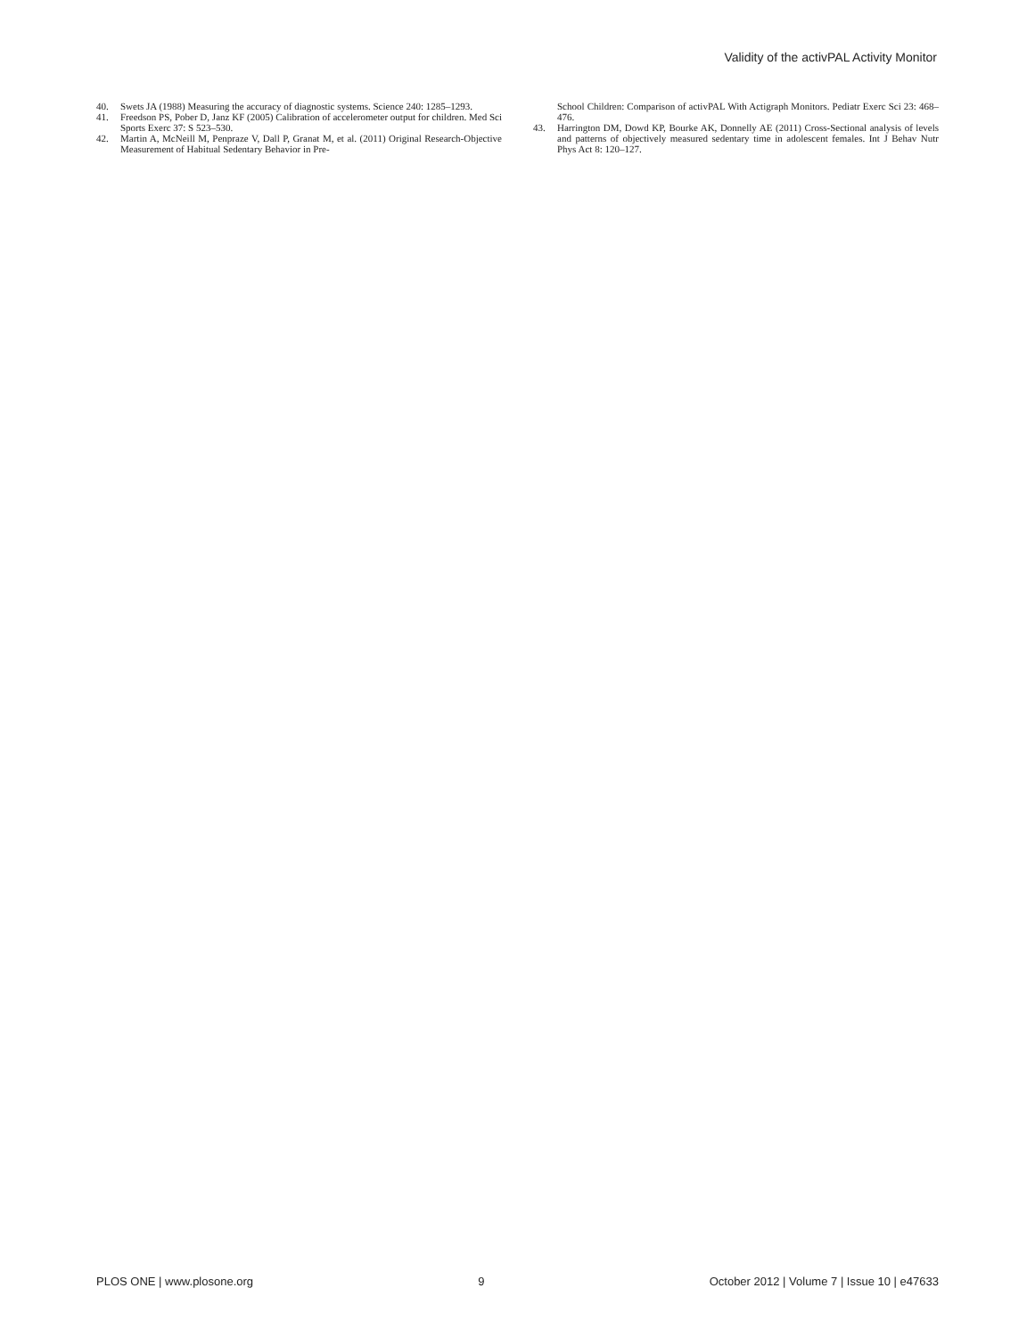Validity of the activPAL Activity Monitor
40. Swets JA (1988) Measuring the accuracy of diagnostic systems. Science 240: 1285–1293.
41. Freedson PS, Pober D, Janz KF (2005) Calibration of accelerometer output for children. Med Sci Sports Exerc 37: S 523–530.
42. Martin A, McNeill M, Penpraze V, Dall P, Granat M, et al. (2011) Original Research-Objective Measurement of Habitual Sedentary Behavior in Pre-
School Children: Comparison of activPAL With Actigraph Monitors. Pediatr Exerc Sci 23: 468–476.
43. Harrington DM, Dowd KP, Bourke AK, Donnelly AE (2011) Cross-Sectional analysis of levels and patterns of objectively measured sedentary time in adolescent females. Int J Behav Nutr Phys Act 8: 120–127.
PLOS ONE | www.plosone.org 9 October 2012 | Volume 7 | Issue 10 | e47633